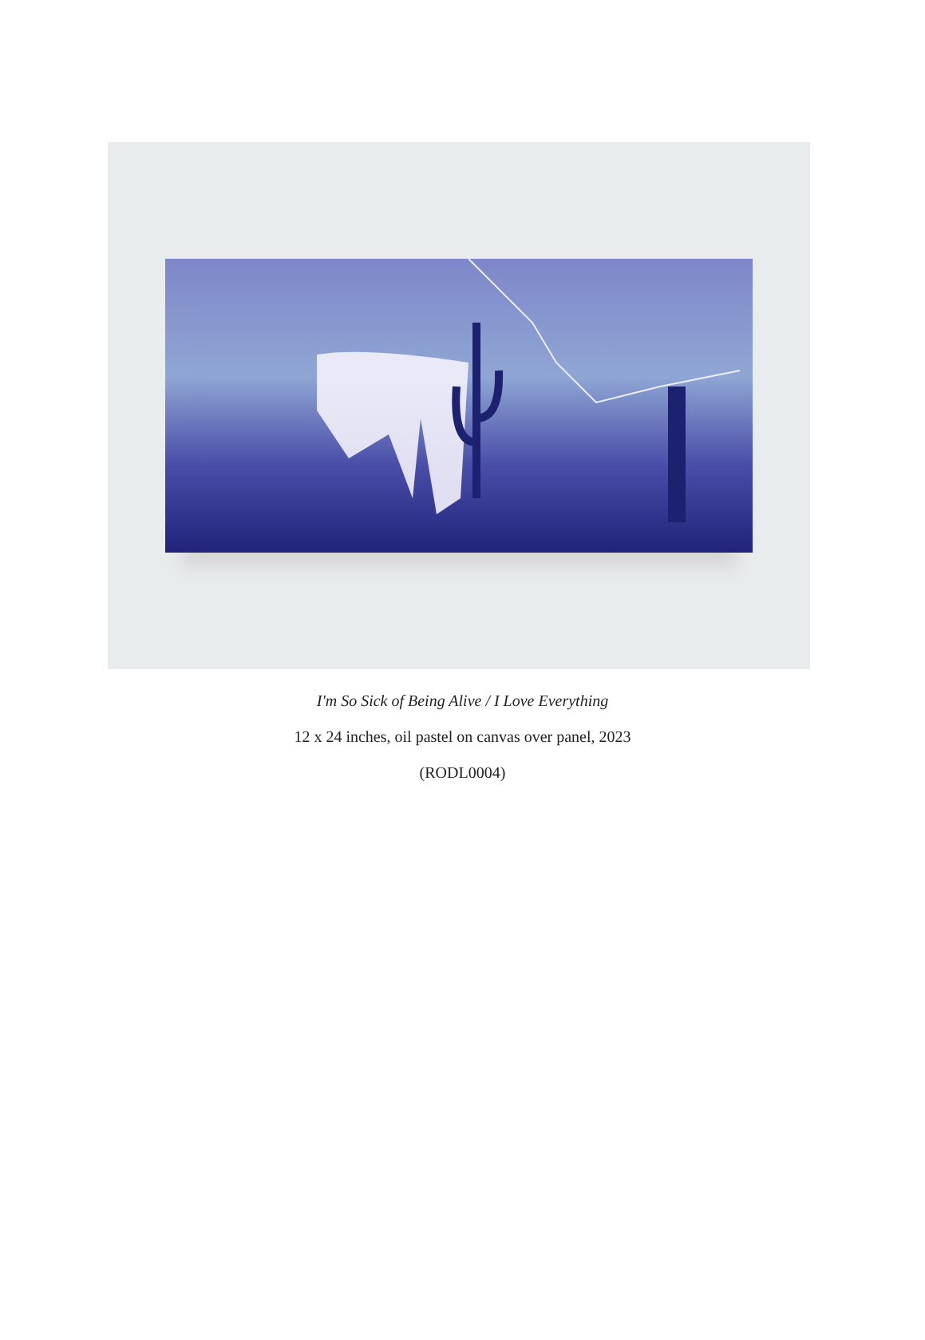I'm So Sick of Being Alive / I Love Everything
12 x 24 inches, oil pastel on canvas over panel, 2023
(RODL0004)